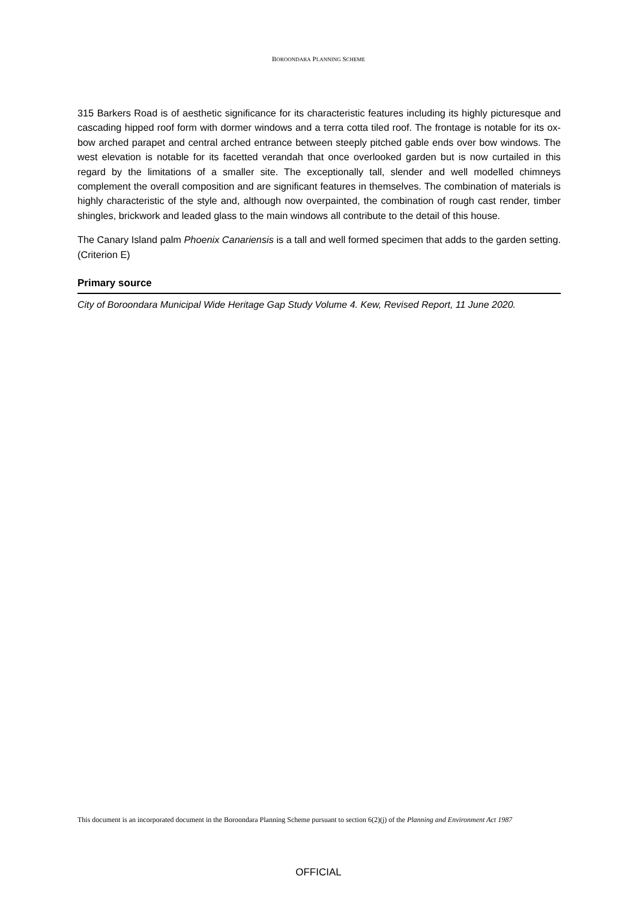BOROONDARA PLANNING SCHEME
315 Barkers Road is of aesthetic significance for its characteristic features including its highly picturesque and cascading hipped roof form with dormer windows and a terra cotta tiled roof. The frontage is notable for its ox-bow arched parapet and central arched entrance between steeply pitched gable ends over bow windows. The west elevation is notable for its facetted verandah that once overlooked garden but is now curtailed in this regard by the limitations of a smaller site. The exceptionally tall, slender and well modelled chimneys complement the overall composition and are significant features in themselves. The combination of materials is highly characteristic of the style and, although now overpainted, the combination of rough cast render, timber shingles, brickwork and leaded glass to the main windows all contribute to the detail of this house.
The Canary Island palm Phoenix Canariensis is a tall and well formed specimen that adds to the garden setting. (Criterion E)
Primary source
City of Boroondara Municipal Wide Heritage Gap Study Volume 4. Kew, Revised Report, 11 June 2020.
This document is an incorporated document in the Boroondara Planning Scheme pursuant to section 6(2)(j) of the Planning and Environment Act 1987
OFFICIAL